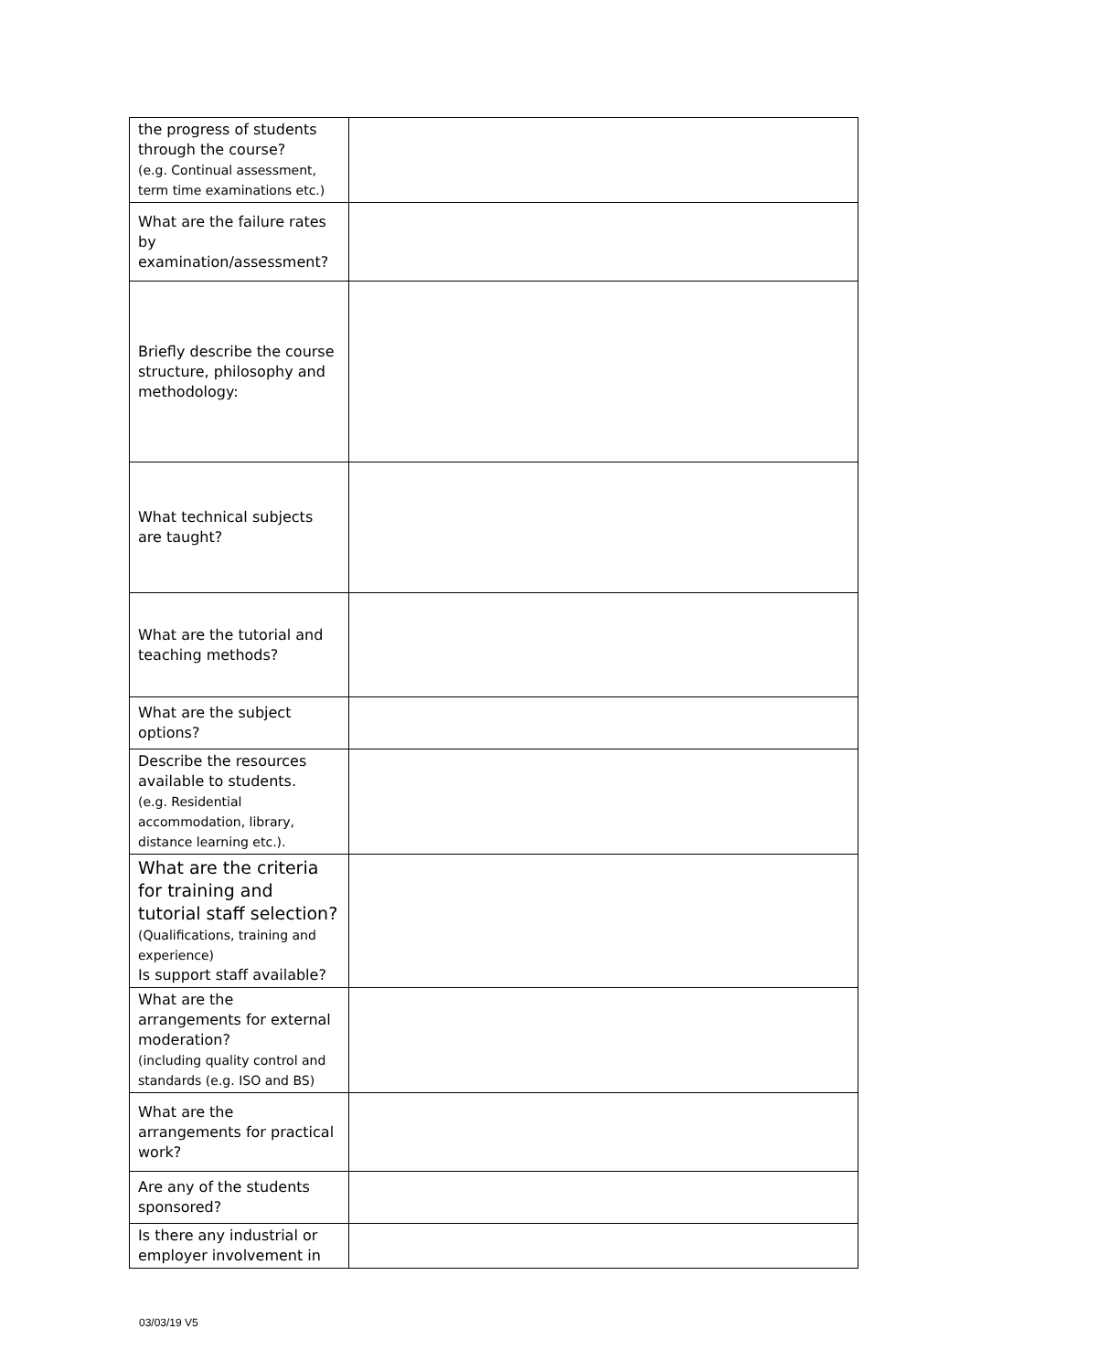| the progress of students through the course? (e.g. Continual assessment, term time examinations etc.) | |
| What are the failure rates by examination/assessment? | |
| Briefly describe the course structure, philosophy and methodology: | |
| What technical subjects are taught? | |
| What are the tutorial and teaching methods? | |
| What are the subject options? | |
| Describe the resources available to students. (e.g. Residential accommodation, library, distance learning etc.). | |
| What are the criteria for training and tutorial staff selection? (Qualifications, training and experience) Is support staff available? | |
| What are the arrangements for external moderation? (including quality control and standards (e.g. ISO and BS) | |
| What are the arrangements for practical work? | |
| Are any of the students sponsored? | |
| Is there any industrial or employer involvement in | |
03/03/19 V5